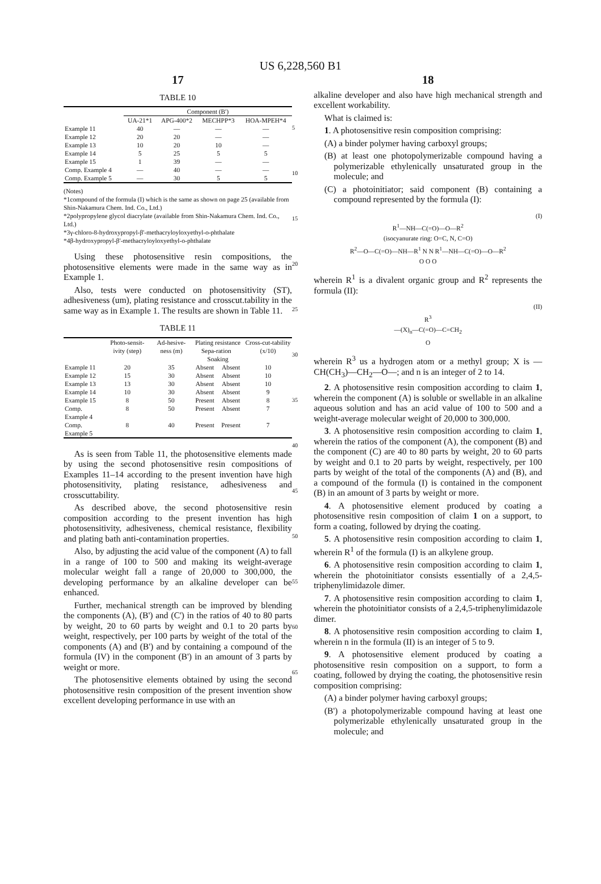US 6,228,560 B1
17
TABLE 10
| | Component (B') | | | |
| --- | --- | --- | --- | --- |
| | UA-21*1 | APG-400*2 | MECHPP*3 | HOA-MPEH*4 |
| Example 11 | 40 | — | — | — |
| Example 12 | 20 | 20 | — | — |
| Example 13 | 10 | 20 | 10 | — |
| Example 14 | 5 | 25 | 5 | 5 |
| Example 15 | 1 | 39 | — | — |
| Comp. Example 4 | — | 40 | — | — |
| Comp. Example 5 | — | 30 | 5 | 5 |
(Notes)
*1compound of the formula (I) which is the same as shown on page 25 (available from Shin-Nakamura Chem. Ind. Co., Ltd.)
*2polypropylene glycol diacrylate (available from Shin-Nakamura Chem. Ind. Co., Ltd.)
*3γ-chloro-8-hydroxypropyl-β'-methacryloyloxyethyl-o-phthalate
*4β-hydroxypropyl-β'-methacryloyloxyethyl-o-phthalate
Using these photosensitive resin compositions, the photosensitive elements were made in the same way as in Example 1.
Also, tests were conducted on photosensitivity (ST), adhesiveness (um), plating resistance and crosscut.tability in the same way as in Example 1. The results are shown in Table 11.
TABLE 11
| | Photo-sensit-ivity (step) | Ad-hesive-ness (m) | Plating resistance Sepa-ration Soaking | | Cross-cut-tability (x/10) |
| --- | --- | --- | --- | --- | --- |
| Example 11 | 20 | 35 | Absent | Absent | 10 |
| Example 12 | 15 | 30 | Absent | Absent | 10 |
| Example 13 | 13 | 30 | Absent | Absent | 10 |
| Example 14 | 10 | 30 | Absent | Absent | 9 |
| Example 15 | 8 | 50 | Present | Absent | 8 |
| Comp. Example 4 | 8 | 50 | Present | Absent | 7 |
| Comp. Example 5 | 8 | 40 | Present | Present | 7 |
As is seen from Table 11, the photosensitive elements made by using the second photosensitive resin compositions of Examples 11–14 according to the present invention have high photosensitivity, plating resistance, adhesiveness and crosscuttability.
As described above, the second photosensitive resin composition according to the present invention has high photosensitivity, adhesiveness, chemical resistance, flexibility and plating bath anti-contamination properties.
Also, by adjusting the acid value of the component (A) to fall in a range of 100 to 500 and making its weight-average molecular weight fall a range of 20,000 to 300,000, the developing performance by an alkaline developer can be enhanced.
Further, mechanical strength can be improved by blending the components (A), (B') and (C') in the ratios of 40 to 80 parts by weight, 20 to 60 parts by weight and 0.1 to 20 parts by weight, respectively, per 100 parts by weight of the total of the components (A) and (B') and by containing a compound of the formula (IV) in the component (B') in an amount of 3 parts by weight or more.
The photosensitive elements obtained by using the second photosensitive resin composition of the present invention show excellent developing performance in use with an
5
10
15
20
25
30
35
40
45
50
55
60
65
18
alkaline developer and also have high mechanical strength and excellent workability.
What is claimed is:
1. A photosensitive resin composition comprising:
(A) a binder polymer having carboxyl groups;
(B) at least one photopolymerizable compound having a polymerizable ethylenically unsaturated group in the molecule; and
(C) a photoinitiator; said component (B) containing a compound represented by the formula (I):
(I)
R<sup>1</sup>—NH—C(=O)—O—R<sup>2</sup>
(isocyanurate ring: O=C, N, C=O)
R<sup>2</sup>—O—C(=O)—NH—R<sup>1</sup> N N R<sup>1</sup>—NH—C(=O)—O—R<sup>2</sup>
O O O
wherein R<sup>1</sup> is a divalent organic group and R<sup>2</sup> represents the formula (II):
(II)
R<sup>3</sup>
—(X)<sub>n</sub>—C(=O)—C=CH<sub>2</sub>
O
wherein R<sup>3</sup> us a hydrogen atom or a methyl group; X is —CH(CH<sub>3</sub>)—CH<sub>2</sub>—O—; and n is an integer of 2 to 14.
2. A photosensitive resin composition according to claim 1, wherein the component (A) is soluble or swellable in an alkaline aqueous solution and has an acid value of 100 to 500 and a weight-average molecular weight of 20,000 to 300,000.
3. A photosensitive resin composition according to claim 1, wherein the ratios of the component (A), the component (B) and the component (C) are 40 to 80 parts by weight, 20 to 60 parts by weight and 0.1 to 20 parts by weight, respectively, per 100 parts by weight of the total of the components (A) and (B), and a compound of the formula (I) is contained in the component (B) in an amount of 3 parts by weight or more.
4. A photosensitive element produced by coating a photosensitive resin composition of claim 1 on a support, to form a coating, followed by drying the coating.
5. A photosensitive resin composition according to claim 1, wherein R<sup>1</sup> of the formula (I) is an alkylene group.
6. A photosensitive resin composition according to claim 1, wherein the photoinitiator consists essentially of a 2,4,5-triphenylimidazole dimer.
7. A photosensitive resin composition according to claim 1, wherein the photoinitiator consists of a 2,4,5-triphenylimidazole dimer.
8. A photosensitive resin composition according to claim 1, wherein n in the formula (II) is an integer of 5 to 9.
9. A photosensitive element produced by coating a photosensitive resin composition on a support, to form a coating, followed by drying the coating, the photosensitive resin composition comprising:
(A) a binder polymer having carboxyl groups;
(B') a photopolymerizable compound having at least one polymerizable ethylenically unsaturated group in the molecule; and